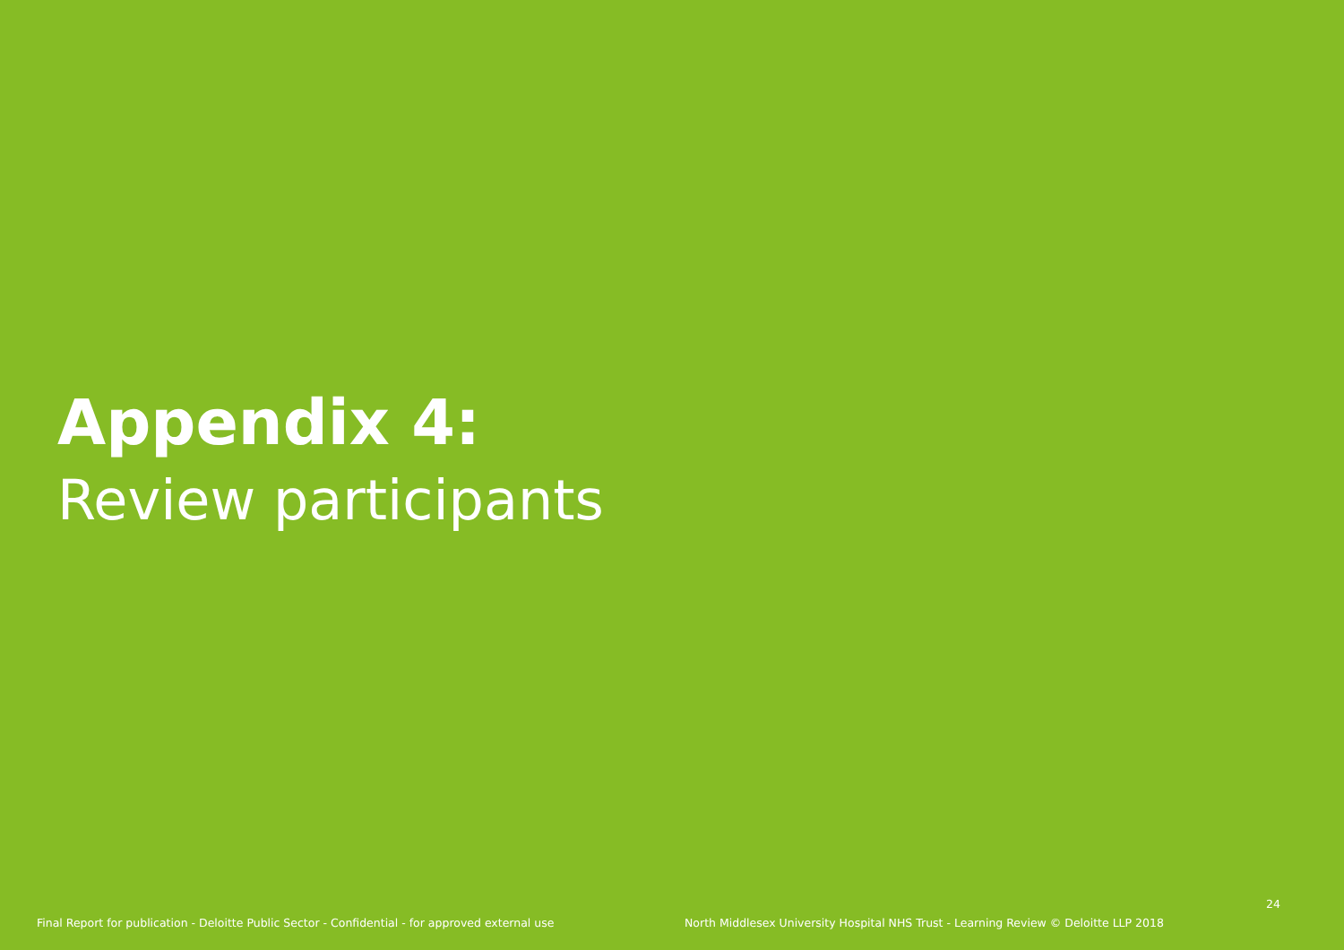Appendix 4:
Review participants
24
Final Report for publication - Deloitte Public Sector - Confidential - for approved external use North Middlesex University Hospital NHS Trust - Learning Review © Deloitte LLP 2018